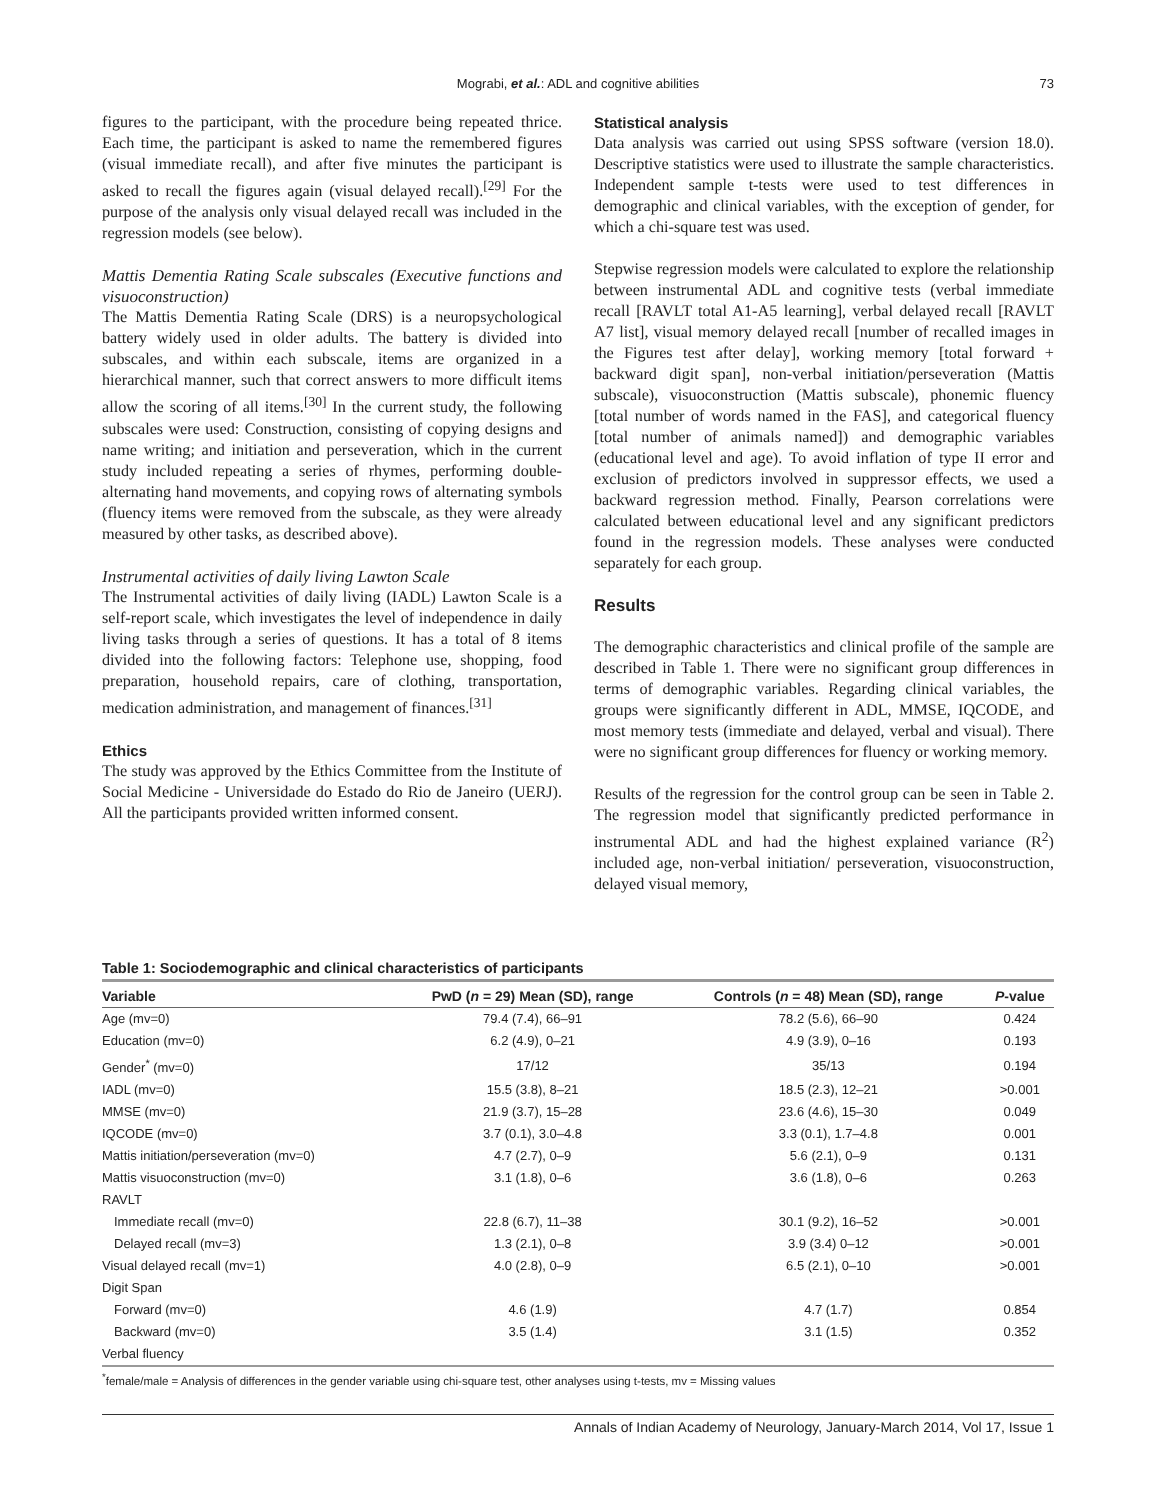Mograbi, et al.: ADL and cognitive abilities
73
figures to the participant, with the procedure being repeated thrice. Each time, the participant is asked to name the remembered figures (visual immediate recall), and after five minutes the participant is asked to recall the figures again (visual delayed recall).<sup>[29]</sup> For the purpose of the analysis only visual delayed recall was included in the regression models (see below).
Mattis Dementia Rating Scale subscales (Executive functions and visuoconstruction)
The Mattis Dementia Rating Scale (DRS) is a neuropsychological battery widely used in older adults. The battery is divided into subscales, and within each subscale, items are organized in a hierarchical manner, such that correct answers to more difficult items allow the scoring of all items.<sup>[30]</sup> In the current study, the following subscales were used: Construction, consisting of copying designs and name writing; and initiation and perseveration, which in the current study included repeating a series of rhymes, performing double-alternating hand movements, and copying rows of alternating symbols (fluency items were removed from the subscale, as they were already measured by other tasks, as described above).
Instrumental activities of daily living Lawton Scale
The Instrumental activities of daily living (IADL) Lawton Scale is a self-report scale, which investigates the level of independence in daily living tasks through a series of questions. It has a total of 8 items divided into the following factors: Telephone use, shopping, food preparation, household repairs, care of clothing, transportation, medication administration, and management of finances.<sup>[31]</sup>
Ethics
The study was approved by the Ethics Committee from the Institute of Social Medicine - Universidade do Estado do Rio de Janeiro (UERJ). All the participants provided written informed consent.
Statistical analysis
Data analysis was carried out using SPSS software (version 18.0). Descriptive statistics were used to illustrate the sample characteristics. Independent sample t-tests were used to test differences in demographic and clinical variables, with the exception of gender, for which a chi-square test was used.
Stepwise regression models were calculated to explore the relationship between instrumental ADL and cognitive tests (verbal immediate recall [RAVLT total A1-A5 learning], verbal delayed recall [RAVLT A7 list], visual memory delayed recall [number of recalled images in the Figures test after delay], working memory [total forward + backward digit span], non-verbal initiation/perseveration (Mattis subscale), visuoconstruction (Mattis subscale), phonemic fluency [total number of words named in the FAS], and categorical fluency [total number of animals named]) and demographic variables (educational level and age). To avoid inflation of type II error and exclusion of predictors involved in suppressor effects, we used a backward regression method. Finally, Pearson correlations were calculated between educational level and any significant predictors found in the regression models. These analyses were conducted separately for each group.
Results
The demographic characteristics and clinical profile of the sample are described in Table 1. There were no significant group differences in terms of demographic variables. Regarding clinical variables, the groups were significantly different in ADL, MMSE, IQCODE, and most memory tests (immediate and delayed, verbal and visual). There were no significant group differences for fluency or working memory.
Results of the regression for the control group can be seen in Table 2. The regression model that significantly predicted performance in instrumental ADL and had the highest explained variance (R<sup>2</sup>) included age, non-verbal initiation/ perseveration, visuoconstruction, delayed visual memory,
Table 1: Sociodemographic and clinical characteristics of participants
| Variable | PwD ( n = 29) Mean (SD), range | Controls ( n = 48) Mean (SD), range | P -value |
| --- | --- | --- | --- |
| Age (mv=0) | 79.4 (7.4), 66–91 | 78.2 (5.6), 66–90 | 0.424 |
| Education (mv=0) | 6.2 (4.9), 0–21 | 4.9 (3.9), 0–16 | 0.193 |
| Gender<sup>*</sup> (mv=0) | 17/12 | 35/13 | 0.194 |
| IADL (mv=0) | 15.5 (3.8), 8–21 | 18.5 (2.3), 12–21 | >0.001 |
| MMSE (mv=0) | 21.9 (3.7), 15–28 | 23.6 (4.6), 15–30 | 0.049 |
| IQCODE (mv=0) | 3.7 (0.1), 3.0–4.8 | 3.3 (0.1), 1.7–4.8 | 0.001 |
| Mattis initiation/perseveration (mv=0) | 4.7 (2.7), 0–9 | 5.6 (2.1), 0–9 | 0.131 |
| Mattis visuoconstruction (mv=0) | 3.1 (1.8), 0–6 | 3.6 (1.8), 0–6 | 0.263 |
| RAVLT | | | |
| Immediate recall (mv=0) | 22.8 (6.7), 11–38 | 30.1 (9.2), 16–52 | >0.001 |
| Delayed recall (mv=3) | 1.3 (2.1), 0–8 | 3.9 (3.4) 0–12 | >0.001 |
| Visual delayed recall (mv=1) | 4.0 (2.8), 0–9 | 6.5 (2.1), 0–10 | >0.001 |
| Digit Span | | | |
| Forward (mv=0) | 4.6 (1.9) | 4.7 (1.7) | 0.854 |
| Backward (mv=0) | 3.5 (1.4) | 3.1 (1.5) | 0.352 |
| Verbal fluency | | | |
<sup>*</sup> female/male = Analysis of differences in the gender variable using chi-square test, other analyses using t-tests, mv = Missing values
Annals of Indian Academy of Neurology, January-March 2014, Vol 17, Issue 1